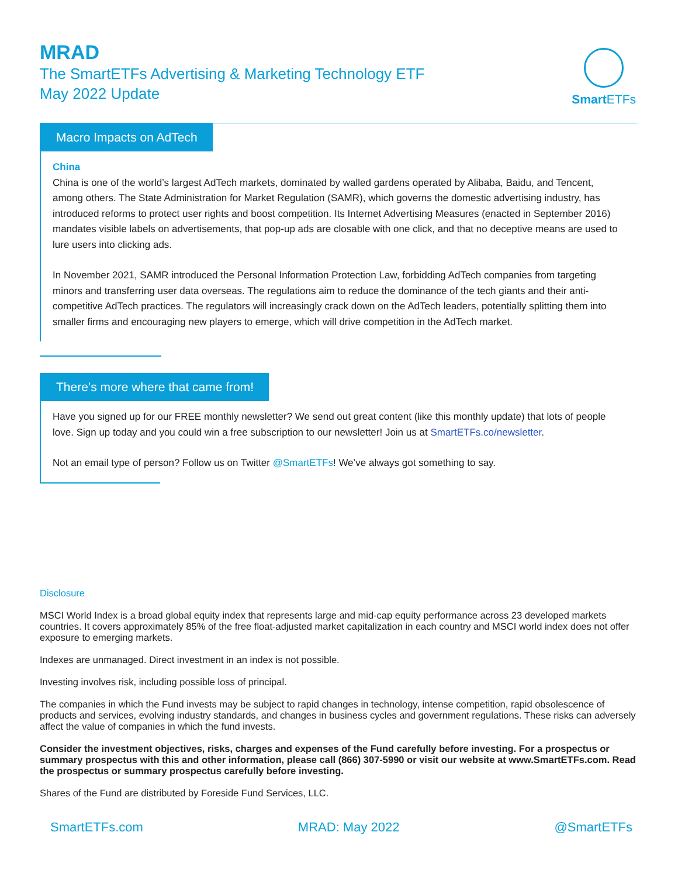MRAD
The SmartETFs Advertising & Marketing Technology ETF
May 2022 Update
Smart ETFs
Macro Impacts on AdTech
China
China is one of the world’s largest AdTech markets, dominated by walled gardens operated by Alibaba, Baidu, and Tencent, among others. The State Administration for Market Regulation (SAMR), which governs the domestic advertising industry, has introduced reforms to protect user rights and boost competition. Its Internet Advertising Measures (enacted in September 2016) mandates visible labels on advertisements, that pop-up ads are closable with one click, and that no deceptive means are used to lure users into clicking ads.
In November 2021, SAMR introduced the Personal Information Protection Law, forbidding AdTech companies from targeting minors and transferring user data overseas. The regulations aim to reduce the dominance of the tech giants and their anti-competitive AdTech practices. The regulators will increasingly crack down on the AdTech leaders, potentially splitting them into smaller firms and encouraging new players to emerge, which will drive competition in the AdTech market.
There’s more where that came from!
Have you signed up for our FREE monthly newsletter? We send out great content (like this monthly update) that lots of people love. Sign up today and you could win a free subscription to our newsletter! Join us at SmartETFs.co/newsletter.
Not an email type of person? Follow us on Twitter @SmartETFs! We’ve always got something to say.
Disclosure
MSCI World Index is a broad global equity index that represents large and mid-cap equity performance across 23 developed markets countries. It covers approximately 85% of the free float-adjusted market capitalization in each country and MSCI world index does not offer exposure to emerging markets.
Indexes are unmanaged. Direct investment in an index is not possible.
Investing involves risk, including possible loss of principal.
The companies in which the Fund invests may be subject to rapid changes in technology, intense competition, rapid obsolescence of products and services, evolving industry standards, and changes in business cycles and government regulations. These risks can adversely affect the value of companies in which the fund invests.
Consider the investment objectives, risks, charges and expenses of the Fund carefully before investing. For a prospectus or summary prospectus with this and other information, please call (866) 307-5990 or visit our website at www.SmartETFs.com. Read the prospectus or summary prospectus carefully before investing.
Shares of the Fund are distributed by Foreside Fund Services, LLC.
SmartETFs.com MRAD: May 2022 @SmartETFs